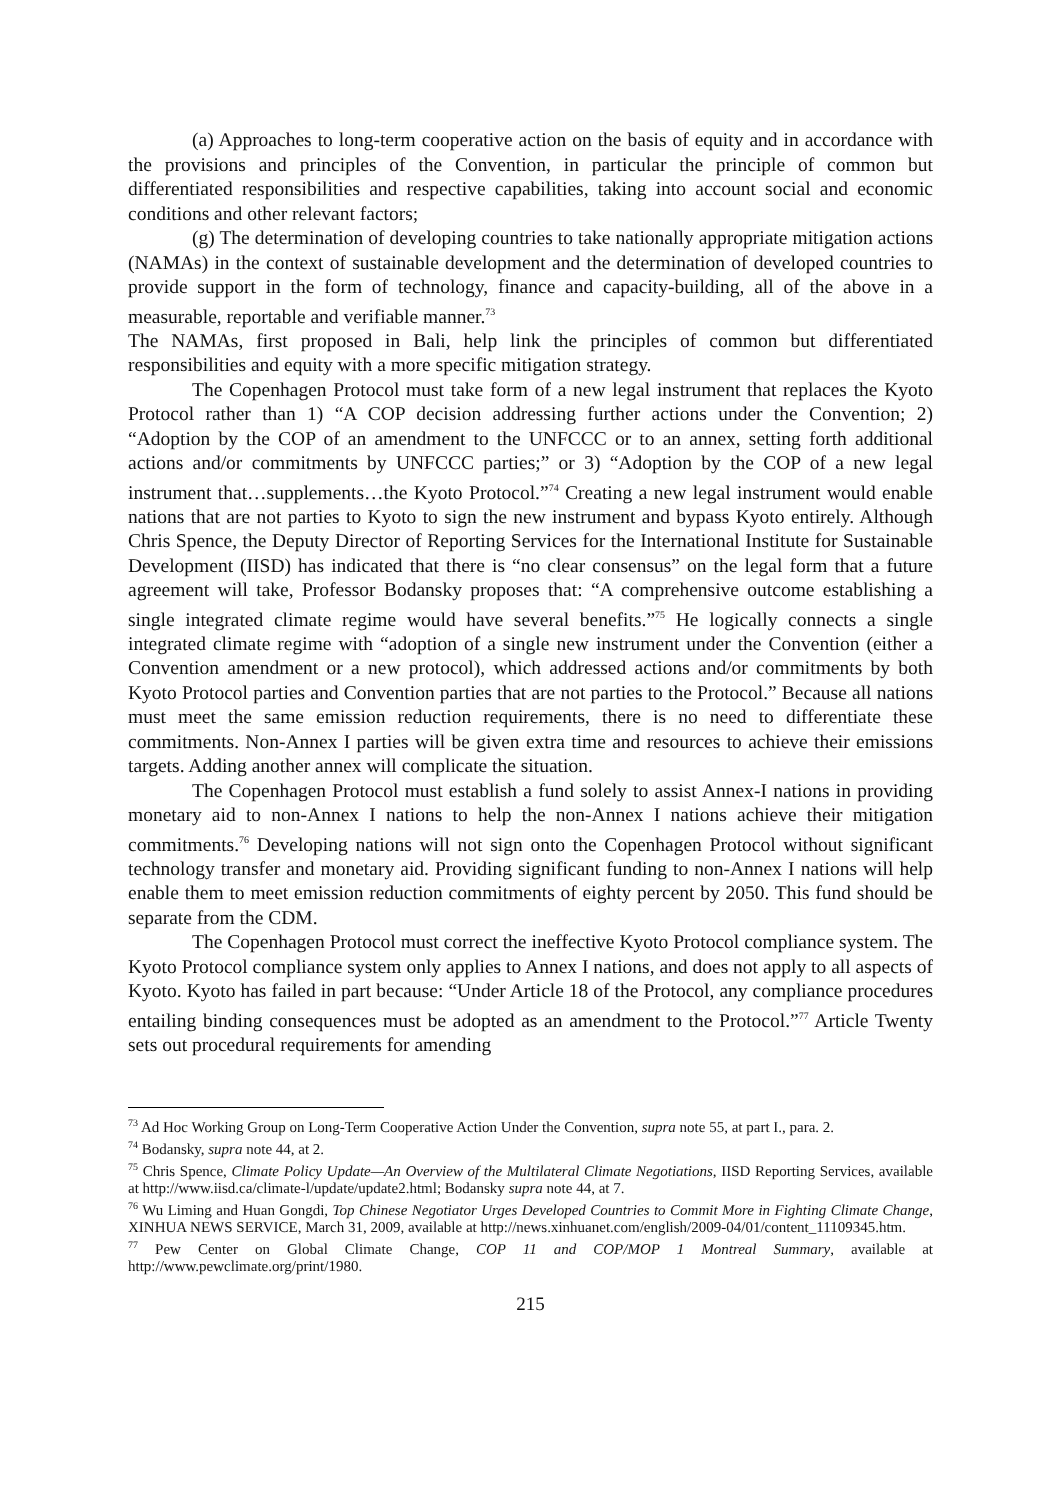(a) Approaches to long-term cooperative action on the basis of equity and in accordance with the provisions and principles of the Convention, in particular the principle of common but differentiated responsibilities and respective capabilities, taking into account social and economic conditions and other relevant factors;
(g) The determination of developing countries to take nationally appropriate mitigation actions (NAMAs) in the context of sustainable development and the determination of developed countries to provide support in the form of technology, finance and capacity-building, all of the above in a measurable, reportable and verifiable manner.<sup>73</sup>
The NAMAs, first proposed in Bali, help link the principles of common but differentiated responsibilities and equity with a more specific mitigation strategy.
The Copenhagen Protocol must take form of a new legal instrument that replaces the Kyoto Protocol rather than 1) “A COP decision addressing further actions under the Convention; 2) “Adoption by the COP of an amendment to the UNFCCC or to an annex, setting forth additional actions and/or commitments by UNFCCC parties;” or 3) “Adoption by the COP of a new legal instrument that…supplements…the Kyoto Protocol.”<sup>74</sup> Creating a new legal instrument would enable nations that are not parties to Kyoto to sign the new instrument and bypass Kyoto entirely. Although Chris Spence, the Deputy Director of Reporting Services for the International Institute for Sustainable Development (IISD) has indicated that there is “no clear consensus” on the legal form that a future agreement will take, Professor Bodansky proposes that: “A comprehensive outcome establishing a single integrated climate regime would have several benefits.”<sup>75</sup> He logically connects a single integrated climate regime with “adoption of a single new instrument under the Convention (either a Convention amendment or a new protocol), which addressed actions and/or commitments by both Kyoto Protocol parties and Convention parties that are not parties to the Protocol.” Because all nations must meet the same emission reduction requirements, there is no need to differentiate these commitments. Non-Annex I parties will be given extra time and resources to achieve their emissions targets. Adding another annex will complicate the situation.
The Copenhagen Protocol must establish a fund solely to assist Annex-I nations in providing monetary aid to non-Annex I nations to help the non-Annex I nations achieve their mitigation commitments.<sup>76</sup> Developing nations will not sign onto the Copenhagen Protocol without significant technology transfer and monetary aid. Providing significant funding to non-Annex I nations will help enable them to meet emission reduction commitments of eighty percent by 2050. This fund should be separate from the CDM.
The Copenhagen Protocol must correct the ineffective Kyoto Protocol compliance system. The Kyoto Protocol compliance system only applies to Annex I nations, and does not apply to all aspects of Kyoto. Kyoto has failed in part because: “Under Article 18 of the Protocol, any compliance procedures entailing binding consequences must be adopted as an amendment to the Protocol.”<sup>77</sup> Article Twenty sets out procedural requirements for amending
<sup>73</sup> Ad Hoc Working Group on Long-Term Cooperative Action Under the Convention, supra note 55, at part I., para. 2.
<sup>74</sup> Bodansky, supra note 44, at 2.
<sup>75</sup> Chris Spence, Climate Policy Update—An Overview of the Multilateral Climate Negotiations, IISD Reporting Services, available at http://www.iisd.ca/climate-l/update/update2.html; Bodansky supra note 44, at 7.
<sup>76</sup> Wu Liming and Huan Gongdi, Top Chinese Negotiator Urges Developed Countries to Commit More in Fighting Climate Change, XINHUA NEWS SERVICE, March 31, 2009, available at http://news.xinhuanet.com/english/2009-04/01/content_11109345.htm.
<sup>77</sup> Pew Center on Global Climate Change, COP 11 and COP/MOP 1 Montreal Summary, available at http://www.pewclimate.org/print/1980.
215